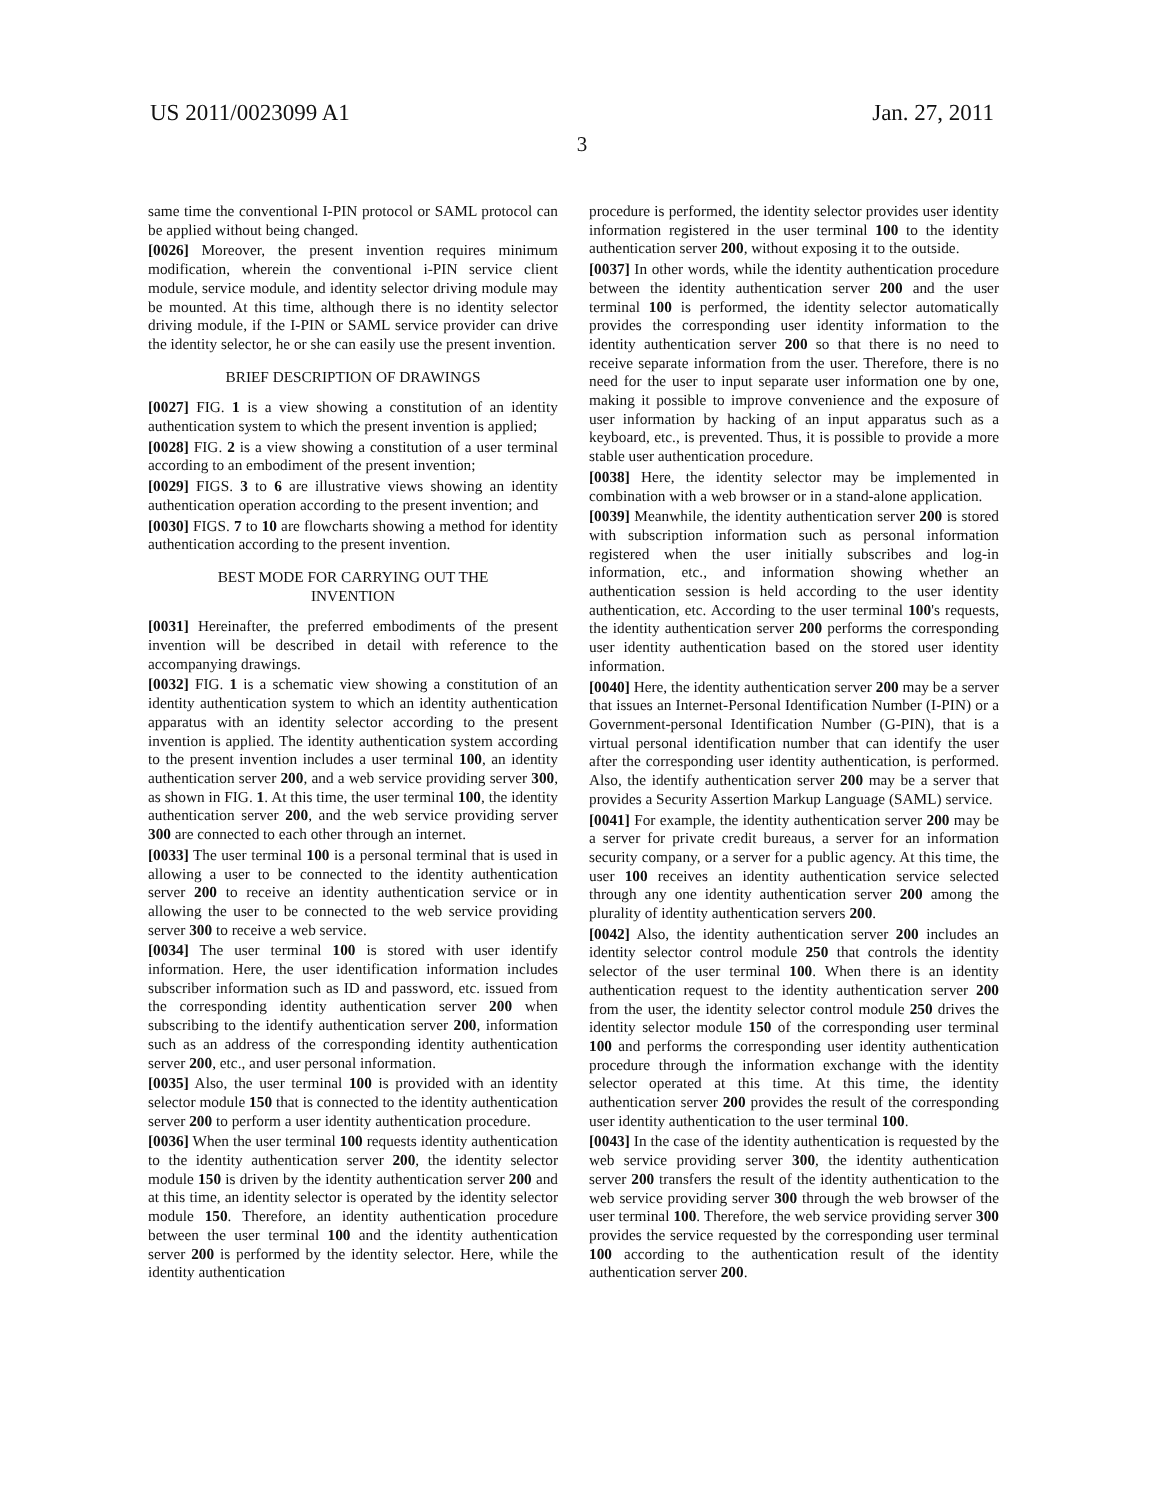US 2011/0023099 A1 Jan. 27, 2011
3
same time the conventional I-PIN protocol or SAML protocol can be applied without being changed.
[0026] Moreover, the present invention requires minimum modification, wherein the conventional i-PIN service client module, service module, and identity selector driving module may be mounted. At this time, although there is no identity selector driving module, if the I-PIN or SAML service provider can drive the identity selector, he or she can easily use the present invention.
BRIEF DESCRIPTION OF DRAWINGS
[0027] FIG. 1 is a view showing a constitution of an identity authentication system to which the present invention is applied;
[0028] FIG. 2 is a view showing a constitution of a user terminal according to an embodiment of the present invention;
[0029] FIGS. 3 to 6 are illustrative views showing an identity authentication operation according to the present invention; and
[0030] FIGS. 7 to 10 are flowcharts showing a method for identity authentication according to the present invention.
BEST MODE FOR CARRYING OUT THE
INVENTION
[0031] Hereinafter, the preferred embodiments of the present invention will be described in detail with reference to the accompanying drawings.
[0032] FIG. 1 is a schematic view showing a constitution of an identity authentication system to which an identity authentication apparatus with an identity selector according to the present invention is applied. The identity authentication system according to the present invention includes a user terminal 100, an identity authentication server 200, and a web service providing server 300, as shown in FIG. 1. At this time, the user terminal 100, the identity authentication server 200, and the web service providing server 300 are connected to each other through an internet.
[0033] The user terminal 100 is a personal terminal that is used in allowing a user to be connected to the identity authentication server 200 to receive an identity authentication service or in allowing the user to be connected to the web service providing server 300 to receive a web service.
[0034] The user terminal 100 is stored with user identify information. Here, the user identification information includes subscriber information such as ID and password, etc. issued from the corresponding identity authentication server 200 when subscribing to the identify authentication server 200, information such as an address of the corresponding identity authentication server 200, etc., and user personal information.
[0035] Also, the user terminal 100 is provided with an identity selector module 150 that is connected to the identity authentication server 200 to perform a user identity authentication procedure.
[0036] When the user terminal 100 requests identity authentication to the identity authentication server 200, the identity selector module 150 is driven by the identity authentication server 200 and at this time, an identity selector is operated by the identity selector module 150. Therefore, an identity authentication procedure between the user terminal 100 and the identity authentication server 200 is performed by the identity selector. Here, while the identity authentication
procedure is performed, the identity selector provides user identity information registered in the user terminal 100 to the identity authentication server 200, without exposing it to the outside.
[0037] In other words, while the identity authentication procedure between the identity authentication server 200 and the user terminal 100 is performed, the identity selector automatically provides the corresponding user identity information to the identity authentication server 200 so that there is no need to receive separate information from the user. Therefore, there is no need for the user to input separate user information one by one, making it possible to improve convenience and the exposure of user information by hacking of an input apparatus such as a keyboard, etc., is prevented. Thus, it is possible to provide a more stable user authentication procedure.
[0038] Here, the identity selector may be implemented in combination with a web browser or in a stand-alone application.
[0039] Meanwhile, the identity authentication server 200 is stored with subscription information such as personal information registered when the user initially subscribes and log-in information, etc., and information showing whether an authentication session is held according to the user identity authentication, etc. According to the user terminal 100's requests, the identity authentication server 200 performs the corresponding user identity authentication based on the stored user identity information.
[0040] Here, the identity authentication server 200 may be a server that issues an Internet-Personal Identification Number (I-PIN) or a Government-personal Identification Number (G-PIN), that is a virtual personal identification number that can identify the user after the corresponding user identity authentication, is performed. Also, the identify authentication server 200 may be a server that provides a Security Assertion Markup Language (SAML) service.
[0041] For example, the identity authentication server 200 may be a server for private credit bureaus, a server for an information security company, or a server for a public agency. At this time, the user 100 receives an identity authentication service selected through any one identity authentication server 200 among the plurality of identity authentication servers 200.
[0042] Also, the identity authentication server 200 includes an identity selector control module 250 that controls the identity selector of the user terminal 100. When there is an identity authentication request to the identity authentication server 200 from the user, the identity selector control module 250 drives the identity selector module 150 of the corresponding user terminal 100 and performs the corresponding user identity authentication procedure through the information exchange with the identity selector operated at this time. At this time, the identity authentication server 200 provides the result of the corresponding user identity authentication to the user terminal 100.
[0043] In the case of the identity authentication is requested by the web service providing server 300, the identity authentication server 200 transfers the result of the identity authentication to the web service providing server 300 through the web browser of the user terminal 100. Therefore, the web service providing server 300 provides the service requested by the corresponding user terminal 100 according to the authentication result of the identity authentication server 200.